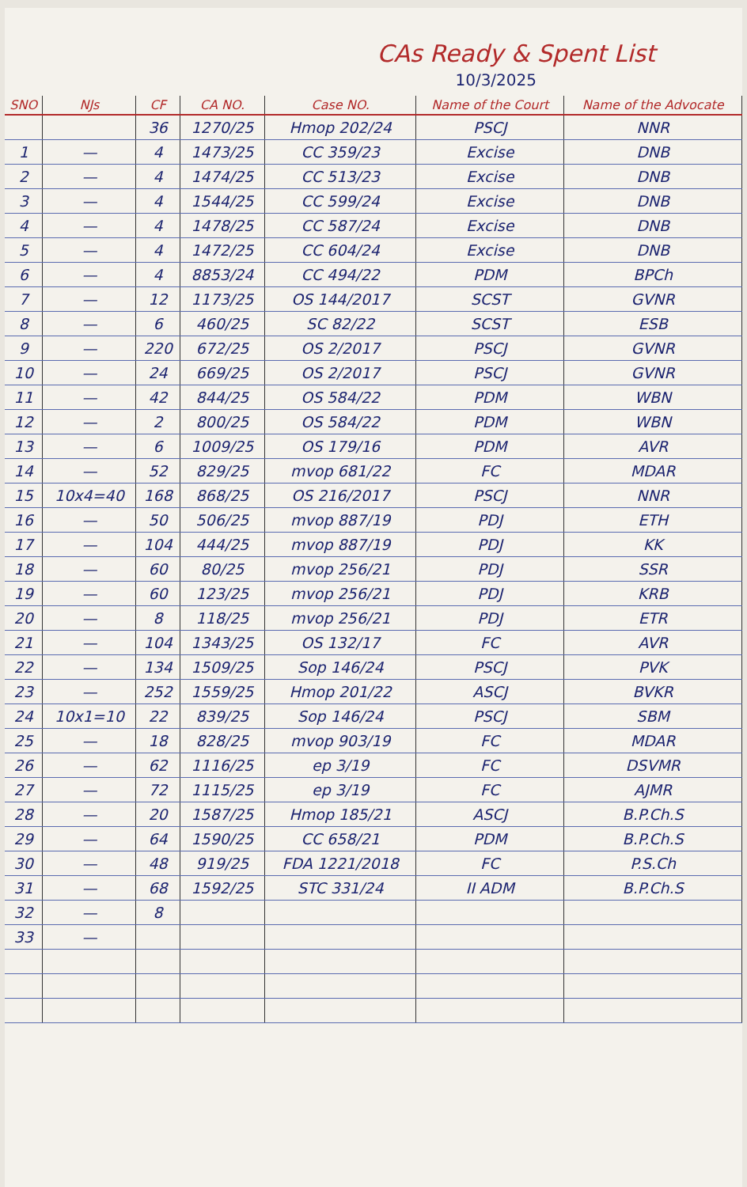CAs Ready & Spent List
10/3/2025
| SNO | NJs | CF | CA NO. | Case NO. | Name of the Court | Name of the Advocate |
| --- | --- | --- | --- | --- | --- | --- |
| | | 36 | 1270/25 | Hmop 202/24 | PSCJ | NNR |
| 1 | — | 4 | 1473/25 | CC 359/23 | Excise | DNB |
| 2 | — | 4 | 1474/25 | CC 513/23 | Excise | DNB |
| 3 | — | 4 | 1544/25 | CC 599/24 | Excise | DNB |
| 4 | — | 4 | 1478/25 | CC 587/24 | Excise | DNB |
| 5 | — | 4 | 1472/25 | CC 604/24 | Excise | DNB |
| 6 | — | 4 | 8853/24 | CC 494/22 | PDM | BPCh |
| 7 | — | 12 | 1173/25 | OS 144/2017 | SCST | GVNR |
| 8 | — | 6 | 460/25 | SC 82/22 | SCST | ESB |
| 9 | — | 220 | 672/25 | OS 2/2017 | PSCJ | GVNR |
| 10 | — | 24 | 669/25 | OS 2/2017 | PSCJ | GVNR |
| 11 | — | 42 | 844/25 | OS 584/22 | PDM | WBN |
| 12 | — | 2 | 800/25 | OS 584/22 | PDM | WBN |
| 13 | — | 6 | 1009/25 | OS 179/16 | PDM | AVR |
| 14 | — | 52 | 829/25 | mvop 681/22 | FC | MDAR |
| 15 | 10x4=40 | 168 | 868/25 | OS 216/2017 | PSCJ | NNR |
| 16 | — | 50 | 506/25 | mvop 887/19 | PDJ | ETH |
| 17 | — | 104 | 444/25 | mvop 887/19 | PDJ | KK |
| 18 | — | 60 | 80/25 | mvop 256/21 | PDJ | SSR |
| 19 | — | 60 | 123/25 | mvop 256/21 | PDJ | KRB |
| 20 | — | 8 | 118/25 | mvop 256/21 | PDJ | ETR |
| 21 | — | 104 | 1343/25 | OS 132/17 | FC | AVR |
| 22 | — | 134 | 1509/25 | Sop 146/24 | PSCJ | PVK |
| 23 | — | 252 | 1559/25 | Hmop 201/22 | ASCJ | BVKR |
| 24 | 10x1=10 | 22 | 839/25 | Sop 146/24 | PSCJ | SBM |
| 25 | — | 18 | 828/25 | mvop 903/19 | FC | MDAR |
| 26 | — | 62 | 1116/25 | ep 3/19 | FC | DSVMR |
| 27 | — | 72 | 1115/25 | ep 3/19 | FC | AJMR |
| 28 | — | 20 | 1587/25 | Hmop 185/21 | ASCJ | B.P.Ch.S |
| 29 | — | 64 | 1590/25 | CC 658/21 | PDM | B.P.Ch.S |
| 30 | — | 48 | 919/25 | FDA 1221/2018 | FC | P.S.Ch |
| 31 | — | 68 | 1592/25 | STC 331/24 | II ADM | B.P.Ch.S |
| 32 | — | 8 | | | | |
| 33 | — | | | | | |